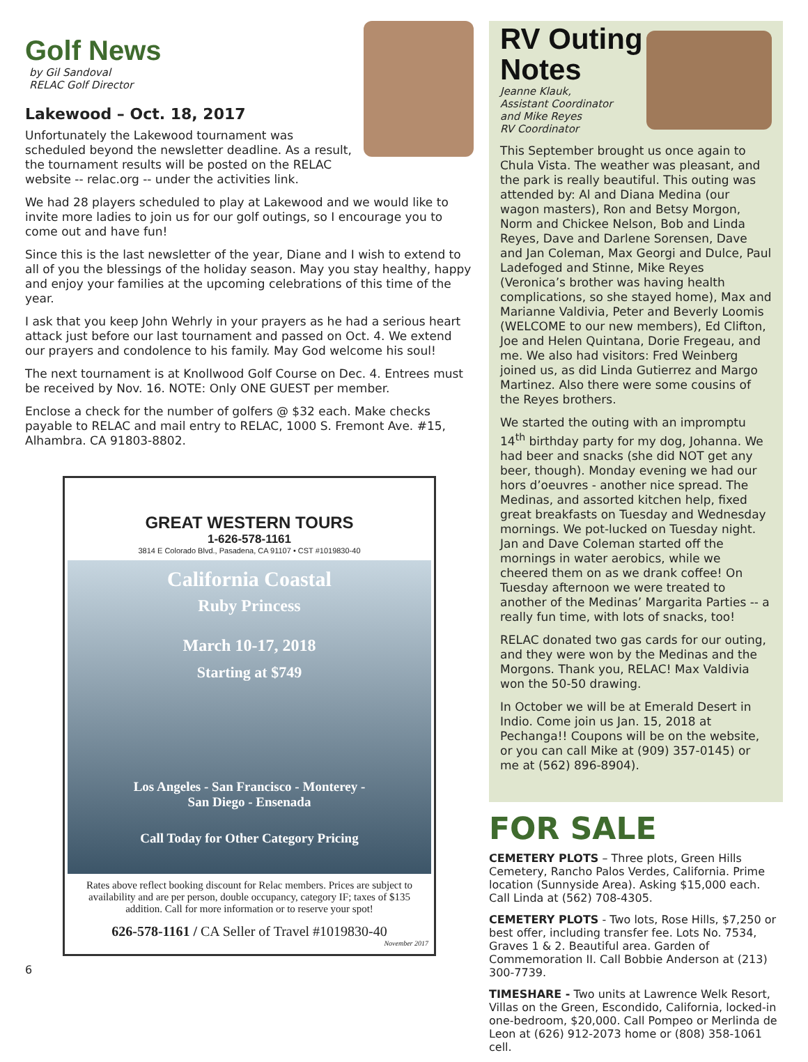Golf News
by Gil Sandoval
RELAC Golf Director
Lakewood – Oct. 18, 2017
Unfortunately the Lakewood tournament was scheduled beyond the newsletter deadline. As a result, the tournament results will be posted on the RELAC website -- relac.org -- under the activities link.
We had 28 players scheduled to play at Lakewood and we would like to invite more ladies to join us for our golf outings, so I encourage you to come out and have fun!
Since this is the last newsletter of the year, Diane and I wish to extend to all of you the blessings of the holiday season. May you stay healthy, happy and enjoy your families at the upcoming celebrations of this time of the year.
I ask that you keep John Wehrly in your prayers as he had a serious heart attack just before our last tournament and passed on Oct. 4. We extend our prayers and condolence to his family. May God welcome his soul!
The next tournament is at Knollwood Golf Course on Dec. 4. Entrees must be received by Nov. 16. NOTE: Only ONE GUEST per member.
Enclose a check for the number of golfers @ $32 each. Make checks payable to RELAC and mail entry to RELAC, 1000 S. Fremont Ave. #15, Alhambra. CA 91803-8802.
GREAT WESTERN TOURS
1-626-578-1161
3814 E Colorado Blvd., Pasadena, CA 91107 • CST #1019830-40
California Coastal
Ruby Princess
March 10-17, 2018
Starting at $749
Los Angeles - San Francisco - Monterey -
San Diego - Ensenada
Call Today for Other Category Pricing
Rates above reflect booking discount for Relac members. Prices are subject to availability and are per person, double occupancy, category IF; taxes of $135 addition. Call for more information or to reserve your spot!
626-578-1161 / CA Seller of Travel #1019830-40
November 2017
6
RV Outing Notes
Jeanne Klauk,
Assistant Coordinator
and Mike Reyes
RV Coordinator
This September brought us once again to Chula Vista. The weather was pleasant, and the park is really beautiful. This outing was attended by: Al and Diana Medina (our wagon masters), Ron and Betsy Morgon, Norm and Chickee Nelson, Bob and Linda Reyes, Dave and Darlene Sorensen, Dave and Jan Coleman, Max Georgi and Dulce, Paul Ladefoged and Stinne, Mike Reyes (Veronica’s brother was having health complications, so she stayed home), Max and Marianne Valdivia, Peter and Beverly Loomis (WELCOME to our new members), Ed Clifton, Joe and Helen Quintana, Dorie Fregeau, and me. We also had visitors: Fred Weinberg joined us, as did Linda Gutierrez and Margo Martinez. Also there were some cousins of the Reyes brothers.
We started the outing with an impromptu 14<sup>th</sup> birthday party for my dog, Johanna. We had beer and snacks (she did NOT get any beer, though). Monday evening we had our hors d’oeuvres - another nice spread. The Medinas, and assorted kitchen help, fixed great breakfasts on Tuesday and Wednesday mornings. We pot-lucked on Tuesday night. Jan and Dave Coleman started off the mornings in water aerobics, while we cheered them on as we drank coffee! On Tuesday afternoon we were treated to another of the Medinas’ Margarita Parties -- a really fun time, with lots of snacks, too!
RELAC donated two gas cards for our outing, and they were won by the Medinas and the Morgons. Thank you, RELAC! Max Valdivia won the 50-50 drawing.
In October we will be at Emerald Desert in Indio. Come join us Jan. 15, 2018 at Pechanga!! Coupons will be on the website, or you can call Mike at (909) 357-0145) or me at (562) 896-8904).
FOR SALE
CEMETERY PLOTS – Three plots, Green Hills Cemetery, Rancho Palos Verdes, California. Prime location (Sunnyside Area). Asking $15,000 each. Call Linda at (562) 708-4305.
CEMETERY PLOTS - Two lots, Rose Hills, $7,250 or best offer, including transfer fee. Lots No. 7534, Graves 1 & 2. Beautiful area. Garden of Commemoration II. Call Bobbie Anderson at (213) 300-7739.
TIMESHARE - Two units at Lawrence Welk Resort, Villas on the Green, Escondido, California, locked-in one-bedroom, $20,000. Call Pompeo or Merlinda de Leon at (626) 912-2073 home or (808) 358-1061 cell.